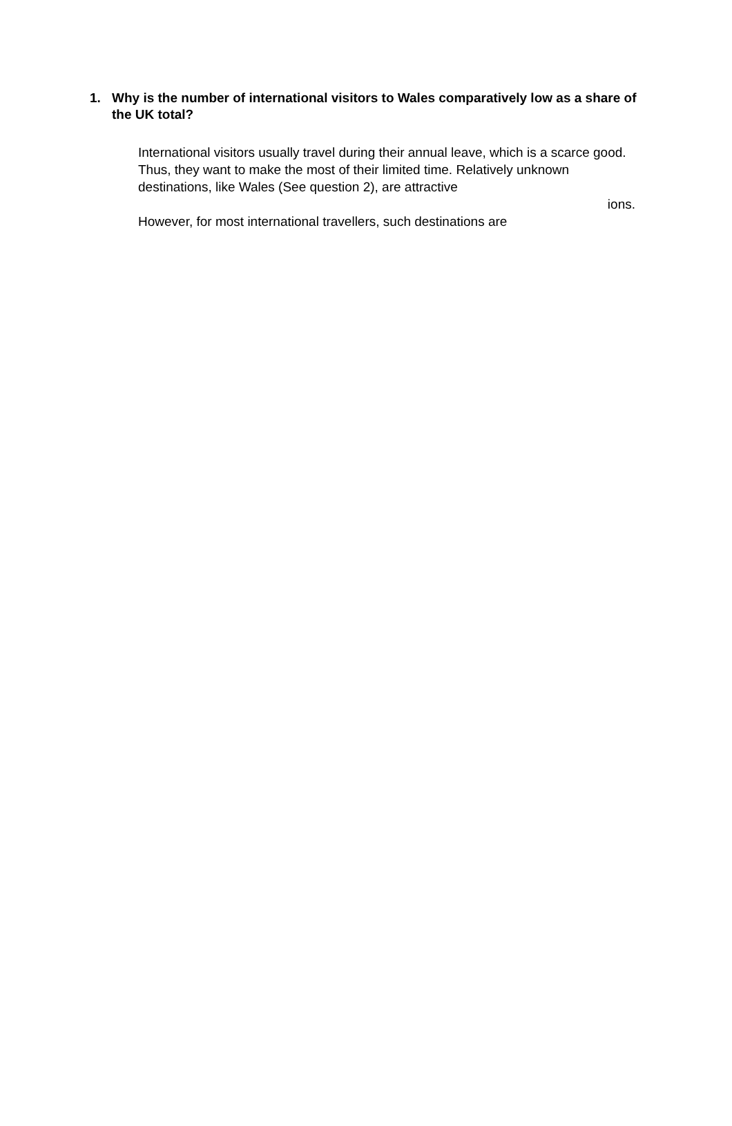1. Why is the number of international visitors to Wales comparatively low as a share of the UK total?
International visitors usually travel during their annual leave, which is a scarce good. Thus, they want to make the most of their limited time. Relatively unknown destinations, like Wales (See question 2), are attractive
ions.
However, for most international travellers, such destinations are